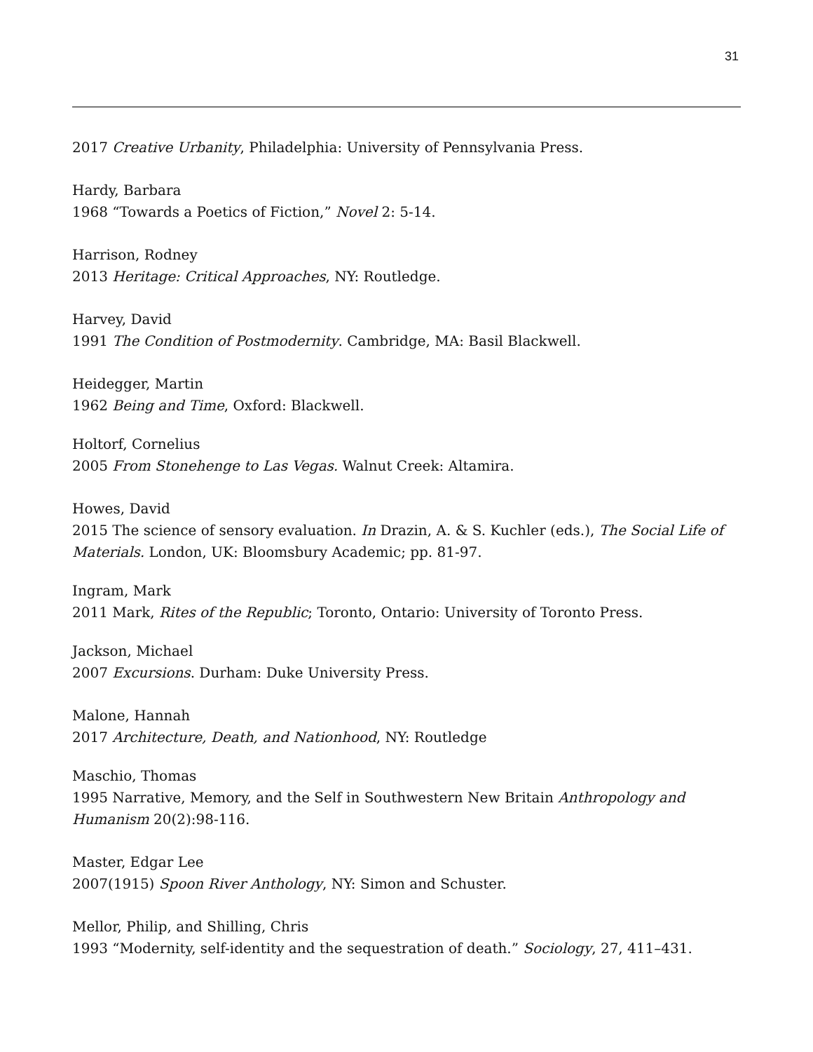31
2017 Creative Urbanity, Philadelphia: University of Pennsylvania Press.
Hardy, Barbara
1968 “Towards a Poetics of Fiction,” Novel 2: 5-14.
Harrison, Rodney
2013 Heritage: Critical Approaches, NY: Routledge.
Harvey, David
1991 The Condition of Postmodernity. Cambridge, MA: Basil Blackwell.
Heidegger, Martin
1962 Being and Time, Oxford: Blackwell.
Holtorf, Cornelius
2005 From Stonehenge to Las Vegas. Walnut Creek: Altamira.
Howes, David
2015 The science of sensory evaluation. In Drazin, A. & S. Kuchler (eds.), The Social Life of Materials. London, UK: Bloomsbury Academic; pp. 81-97.
Ingram, Mark
2011 Mark, Rites of the Republic; Toronto, Ontario: University of Toronto Press.
Jackson, Michael
2007 Excursions. Durham: Duke University Press.
Malone, Hannah
2017 Architecture, Death, and Nationhood, NY: Routledge
Maschio, Thomas
1995 Narrative, Memory, and the Self in Southwestern New Britain Anthropology and Humanism 20(2):98-116.
Master, Edgar Lee
2007(1915) Spoon River Anthology, NY: Simon and Schuster.
Mellor, Philip, and Shilling, Chris
1993 “Modernity, self-identity and the sequestration of death.” Sociology, 27, 411–431.